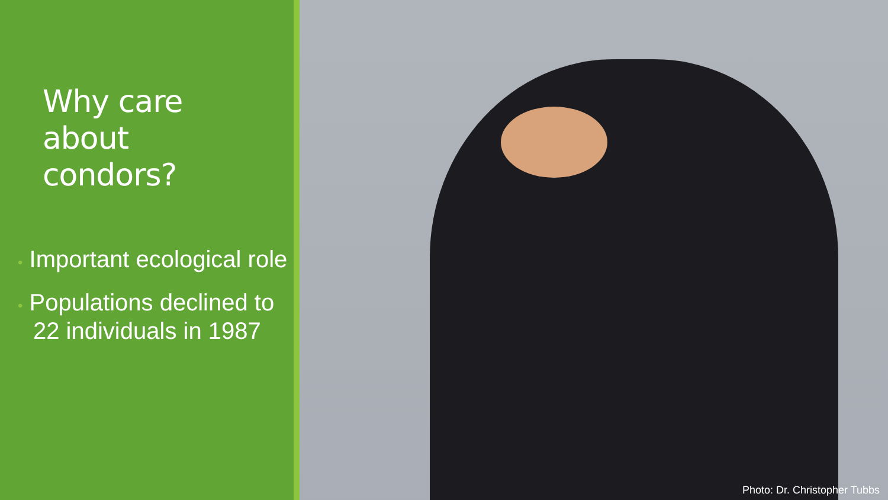Why care about condors?
• Important ecological role
• Populations declined to 22 individuals in 1987
Photo: Dr. Christopher Tubbs